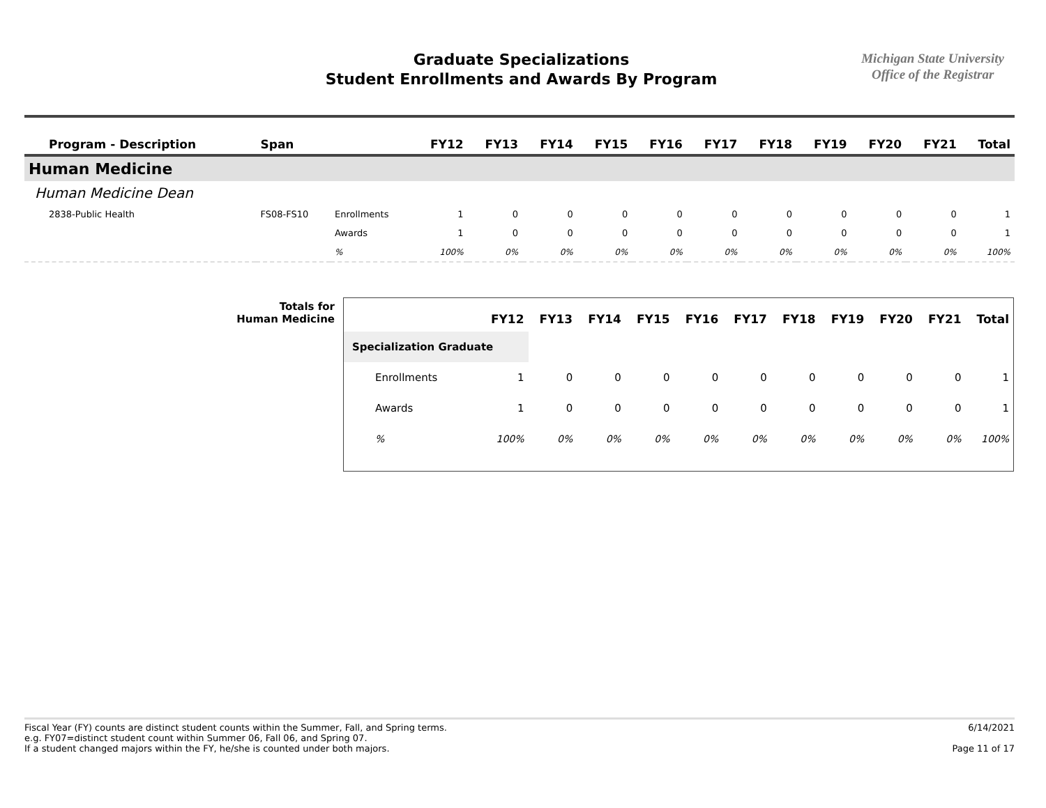Graduate Specializations
Student Enrollments and Awards By Program
Michigan State University
Office of the Registrar
| Program - Description | Span | | FY12 | FY13 | FY14 | FY15 | FY16 | FY17 | FY18 | FY19 | FY20 | FY21 | Total |
| --- | --- | --- | --- | --- | --- | --- | --- | --- | --- | --- | --- | --- | --- |
| Human Medicine | | | | | | | | | | | | | |
| Human Medicine Dean | | | | | | | | | | | | | |
| 2838-Public Health | FS08-FS10 | Enrollments | 1 | 0 | 0 | 0 | 0 | 0 | 0 | 0 | 0 | 0 | 1 |
| | | Awards | 1 | 0 | 0 | 0 | 0 | 0 | 0 | 0 | 0 | 0 | 1 |
| | | % | 100% | 0% | 0% | 0% | 0% | 0% | 0% | 0% | 0% | 0% | 100% |
Totals for
Human Medicine
| | FY12 | FY13 | FY14 | FY15 | FY16 | FY17 | FY18 | FY19 | FY20 | FY21 | Total |
| --- | --- | --- | --- | --- | --- | --- | --- | --- | --- | --- | --- |
| Specialization Graduate | | | | | | | | | | | |
| Enrollments | 1 | 0 | 0 | 0 | 0 | 0 | 0 | 0 | 0 | 0 | 1 |
| Awards | 1 | 0 | 0 | 0 | 0 | 0 | 0 | 0 | 0 | 0 | 1 |
| % | 100% | 0% | 0% | 0% | 0% | 0% | 0% | 0% | 0% | 0% | 100% |
Fiscal Year (FY) counts are distinct student counts within the Summer, Fall, and Spring terms.
e.g. FY07=distinct student count within Summer 06, Fall 06, and Spring 07.
If a student changed majors within the FY, he/she is counted under both majors.
6/14/2021
Page 11 of 17